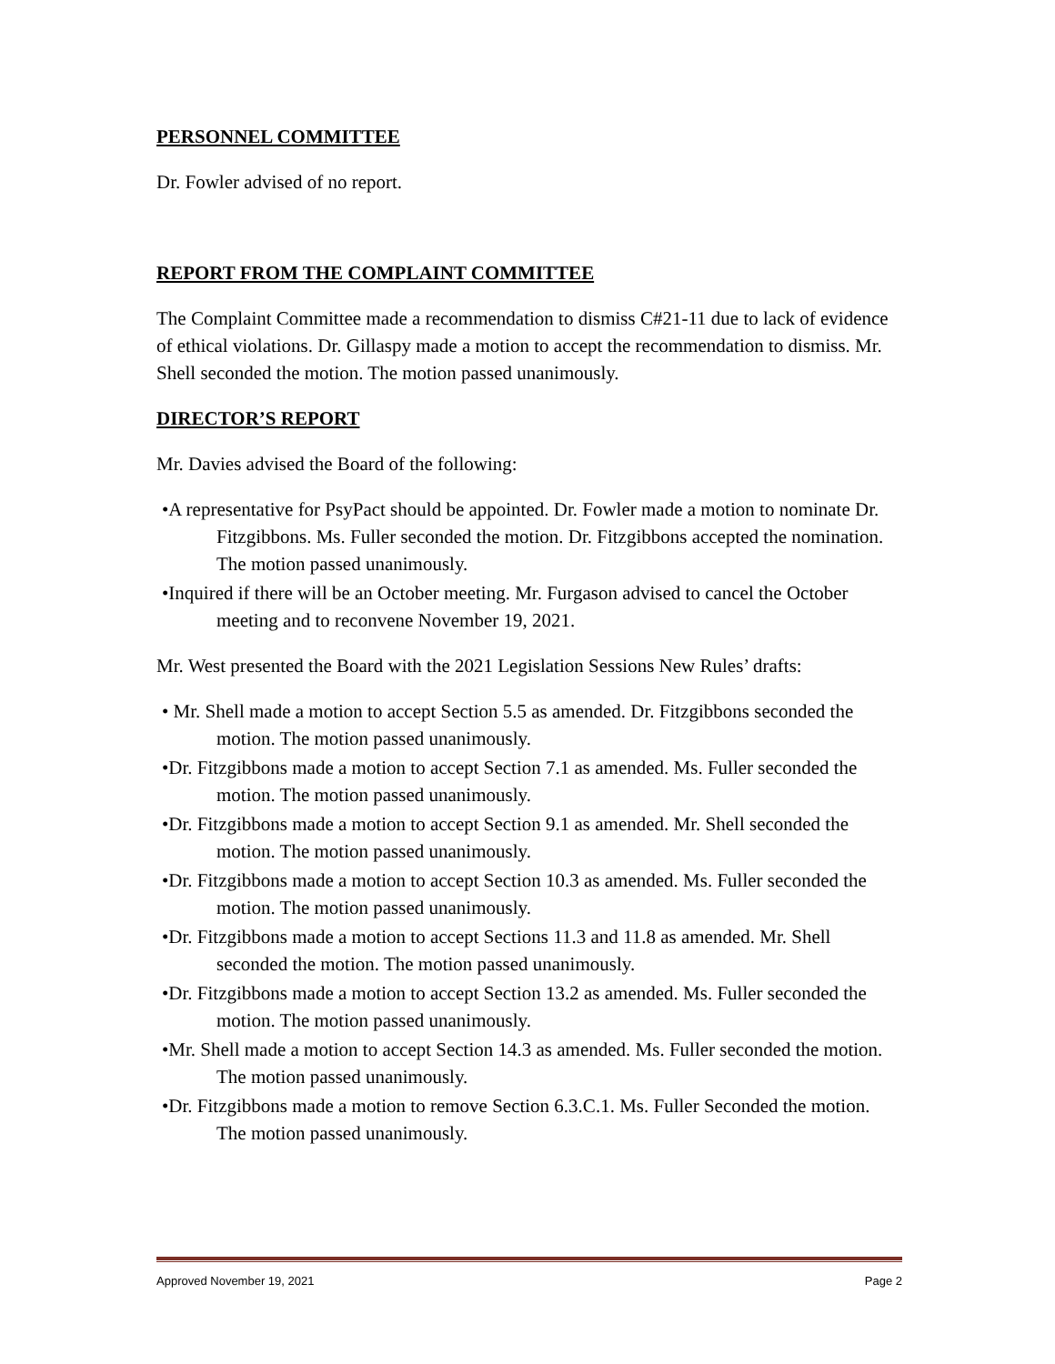PERSONNEL COMMITTEE
Dr. Fowler advised of no report.
REPORT FROM THE COMPLAINT COMMITTEE
The Complaint Committee made a recommendation to dismiss C#21-11 due to lack of evidence of ethical violations. Dr. Gillaspy made a motion to accept the recommendation to dismiss. Mr. Shell seconded the motion. The motion passed unanimously.
DIRECTOR’S REPORT
Mr. Davies advised the Board of the following:
•A representative for PsyPact should be appointed. Dr. Fowler made a motion to nominate Dr. Fitzgibbons. Ms. Fuller seconded the motion. Dr. Fitzgibbons accepted the nomination. The motion passed unanimously.
•Inquired if there will be an October meeting. Mr. Furgason advised to cancel the October meeting and to reconvene November 19, 2021.
Mr. West presented the Board with the 2021 Legislation Sessions New Rules’ drafts:
• Mr. Shell made a motion to accept Section 5.5 as amended. Dr. Fitzgibbons seconded the motion. The motion passed unanimously.
•Dr. Fitzgibbons made a motion to accept Section 7.1 as amended. Ms. Fuller seconded the motion. The motion passed unanimously.
•Dr. Fitzgibbons made a motion to accept Section 9.1 as amended. Mr. Shell seconded the motion. The motion passed unanimously.
•Dr. Fitzgibbons made a motion to accept Section 10.3 as amended. Ms. Fuller seconded the motion. The motion passed unanimously.
•Dr. Fitzgibbons made a motion to accept Sections 11.3 and 11.8 as amended. Mr. Shell seconded the motion. The motion passed unanimously.
•Dr. Fitzgibbons made a motion to accept Section 13.2 as amended. Ms. Fuller seconded the motion. The motion passed unanimously.
•Mr. Shell made a motion to accept Section 14.3 as amended. Ms. Fuller seconded the motion. The motion passed unanimously.
•Dr. Fitzgibbons made a motion to remove Section 6.3.C.1. Ms. Fuller Seconded the motion. The motion passed unanimously.
Approved November 19, 2021 Page 2